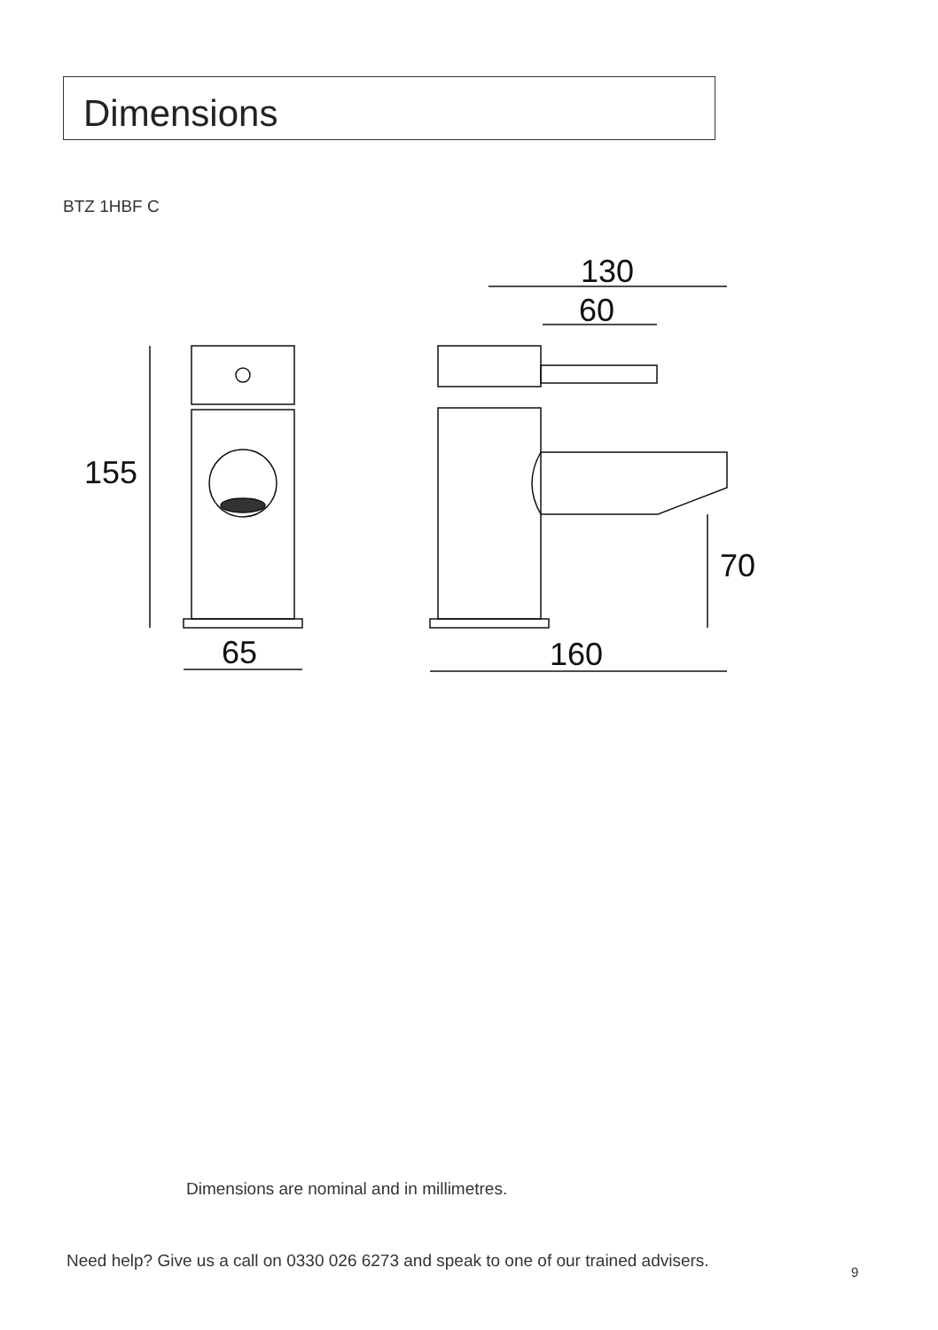Dimensions
BTZ 1HBF C
155
65
130
60
70
160
Dimensions are nominal and in millimetres.
Need help? Give us a call on 0330 026 6273 and speak to one of our trained advisers.
9